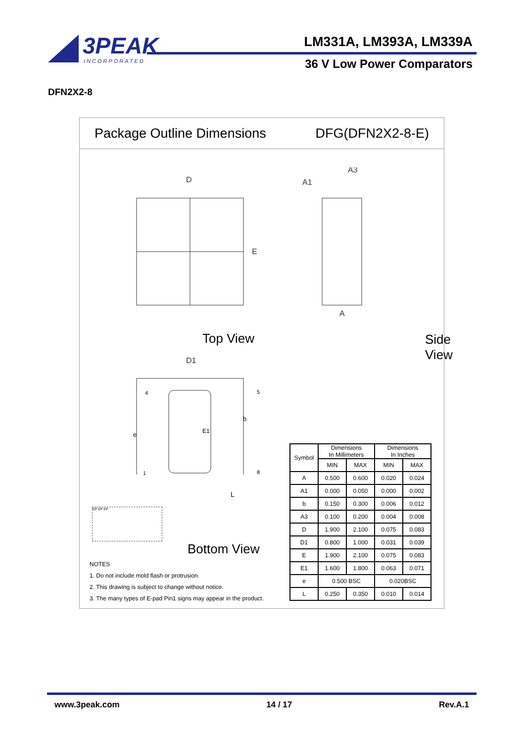3PEAK
INCORPORATED
LM331A, LM393A, LM339A
36 V Low Power Comparators
DFN2X2-8
Package Outline Dimensions DFG(DFN2X2-8-E)
D
E
A
A1
A3
D1
Top View Side View
4 5
1 8
b
e E1
L
EP EP EP
Bottom View
NOTES
1. Do not include mold flash or protrusion.
2. This drawing is subject to change without notice.
3. The many types of E-pad Pin1 signs may appear in the product.
| Symbol | Dimensions In Millimeters | | Dimensions In Inches | |
| --- | --- | --- | --- | --- |
| | MIN | MAX | MIN | MAX |
| A | 0.500 | 0.600 | 0.020 | 0.024 |
| A1 | 0.000 | 0.050 | 0.000 | 0.002 |
| b | 0.150 | 0.300 | 0.006 | 0.012 |
| A3 | 0.100 | 0.200 | 0.004 | 0.008 |
| D | 1.900 | 2.100 | 0.075 | 0.083 |
| D1 | 0.800 | 1.000 | 0.031 | 0.039 |
| E | 1.900 | 2.100 | 0.075 | 0.083 |
| E1 | 1.600 | 1.800 | 0.063 | 0.071 |
| e | 0.500 BSC | | 0.020BSC | |
| L | 0.250 | 0.350 | 0.010 | 0.014 |
www.3peak.com 14 / 17 Rev.A.1